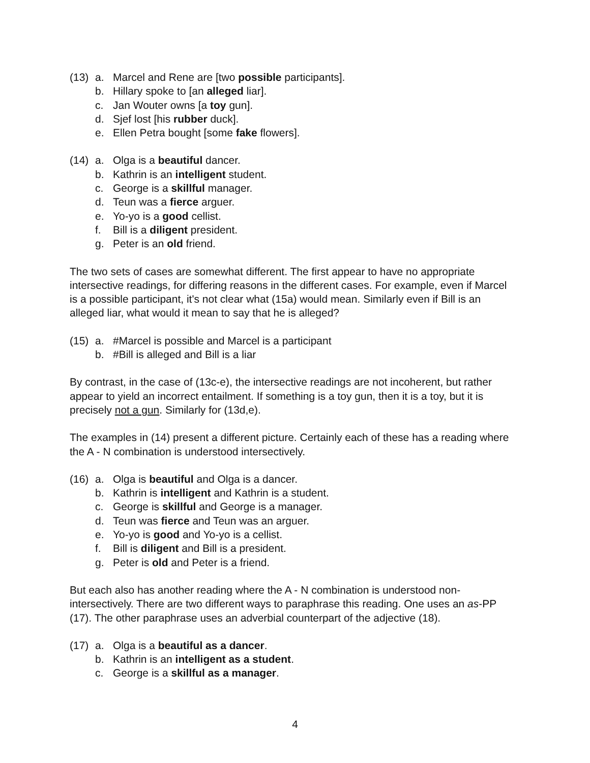(13)
a. Marcel and Rene are [two possible participants].
b. Hillary spoke to [an alleged liar].
c. Jan Wouter owns [a toy gun].
d. Sjef lost [his rubber duck].
e. Ellen Petra bought [some fake flowers].
(14)
a. Olga is a beautiful dancer.
b. Kathrin is an intelligent student.
c. George is a skillful manager.
d. Teun was a fierce arguer.
e. Yo-yo is a good cellist.
f. Bill is a diligent president.
g. Peter is an old friend.
The two sets of cases are somewhat different. The first appear to have no appropriate intersective readings, for differing reasons in the different cases. For example, even if Marcel is a possible participant, it's not clear what (15a) would mean. Similarly even if Bill is an alleged liar, what would it mean to say that he is alleged?
(15)
a. #Marcel is possible and Marcel is a participant
b. #Bill is alleged and Bill is a liar
By contrast, in the case of (13c-e), the intersective readings are not incoherent, but rather appear to yield an incorrect entailment. If something is a toy gun, then it is a toy, but it is precisely not a gun. Similarly for (13d,e).
The examples in (14) present a different picture. Certainly each of these has a reading where the A - N combination is understood intersectively.
(16)
a. Olga is beautiful and Olga is a dancer.
b. Kathrin is intelligent and Kathrin is a student.
c. George is skillful and George is a manager.
d. Teun was fierce and Teun was an arguer.
e. Yo-yo is good and Yo-yo is a cellist.
f. Bill is diligent and Bill is a president.
g. Peter is old and Peter is a friend.
But each also has another reading where the A - N combination is understood non-intersectively. There are two different ways to paraphrase this reading. One uses an as-PP (17). The other paraphrase uses an adverbial counterpart of the adjective (18).
(17)
a. Olga is a beautiful as a dancer.
b. Kathrin is an intelligent as a student.
c. George is a skillful as a manager.
4